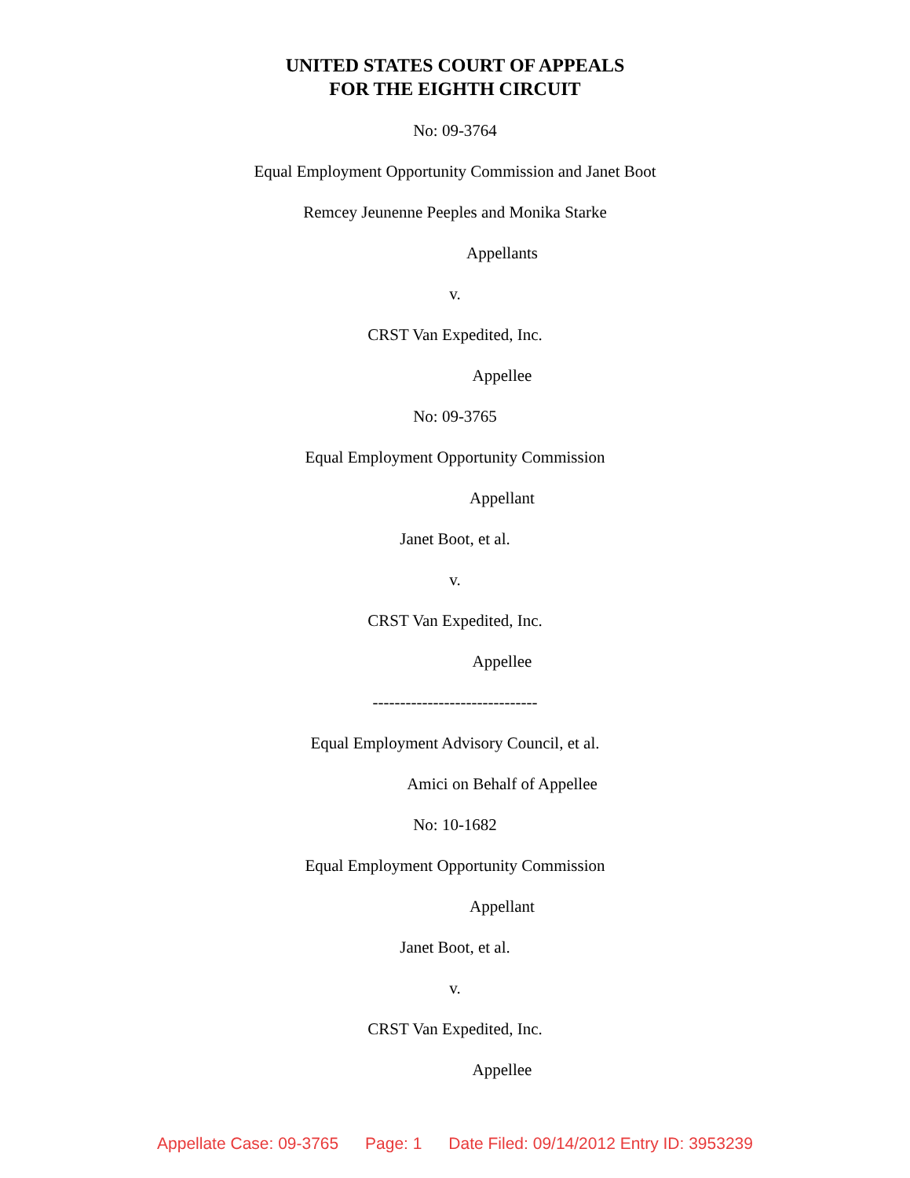UNITED STATES COURT OF APPEALS
FOR THE EIGHTH CIRCUIT
No: 09-3764
Equal Employment Opportunity Commission and Janet Boot
Remcey Jeunenne Peeples and Monika Starke
Appellants
v.
CRST Van Expedited, Inc.
Appellee
No: 09-3765
Equal Employment Opportunity Commission
Appellant
Janet Boot, et al.
v.
CRST Van Expedited, Inc.
Appellee
------------------------------
Equal Employment Advisory Council, et al.
Amici on Behalf of Appellee
No: 10-1682
Equal Employment Opportunity Commission
Appellant
Janet Boot, et al.
v.
CRST Van Expedited, Inc.
Appellee
Appellate Case: 09-3765 Page: 1 Date Filed: 09/14/2012 Entry ID: 3953239